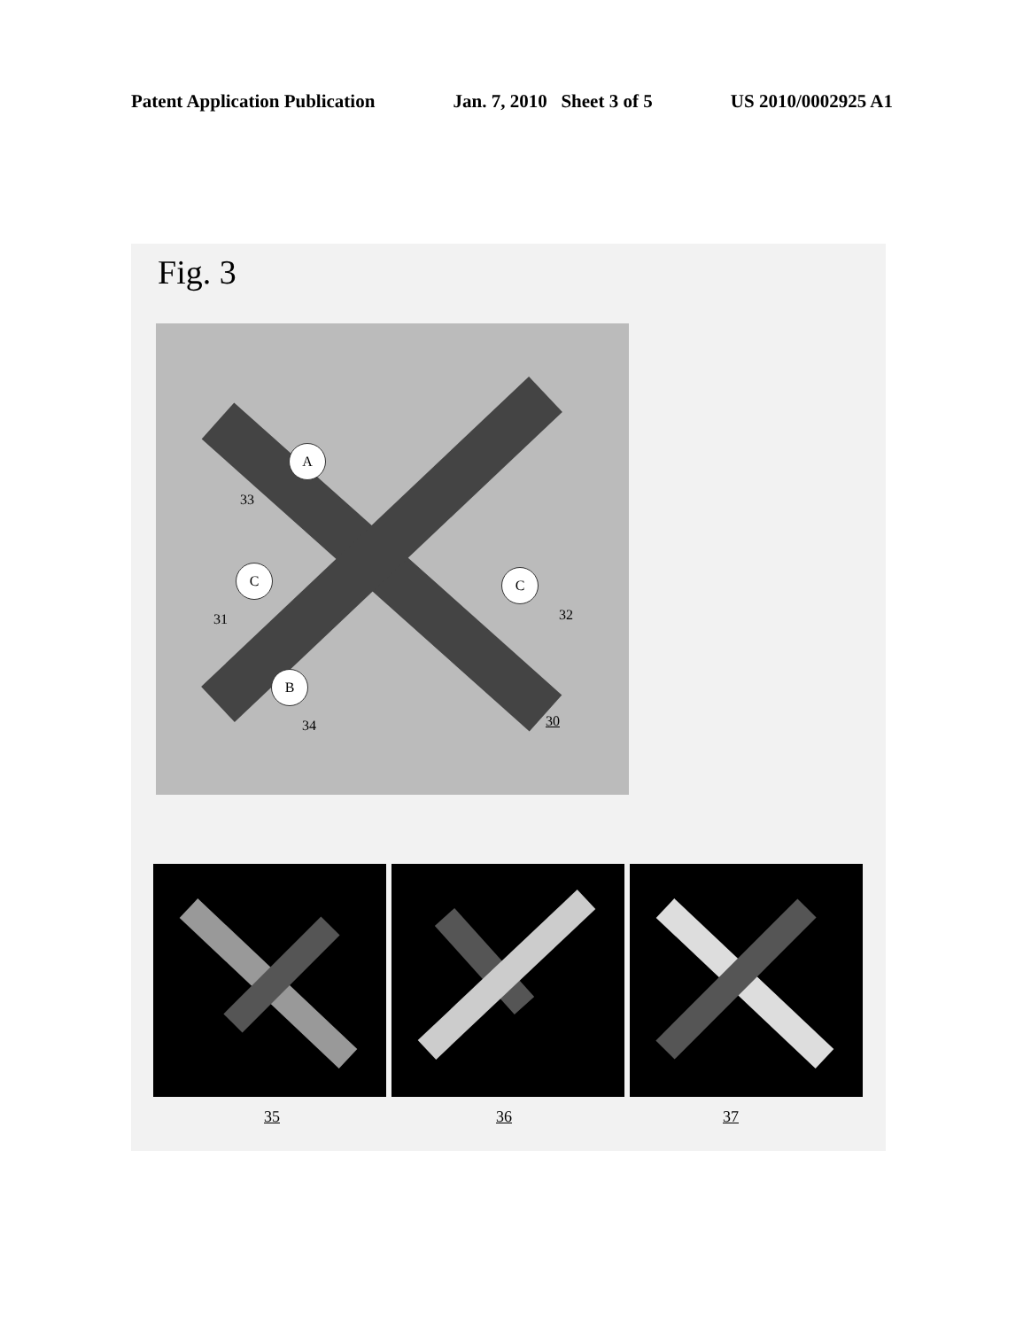Patent Application Publication Jan. 7, 2010 Sheet 3 of 5 US 2010/0002925 A1
Fig. 3
A
33
C
31
C
32
B
34 30
35 36 37